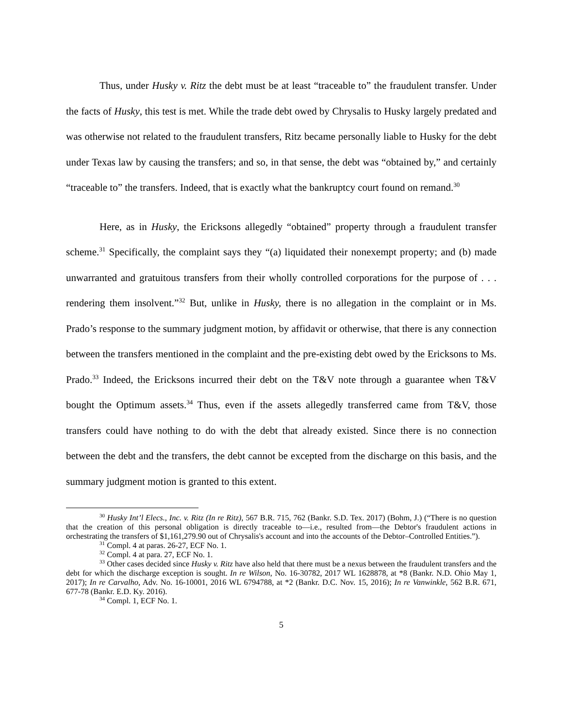Thus, under Husky v. Ritz the debt must be at least “traceable to” the fraudulent transfer. Under the facts of Husky, this test is met. While the trade debt owed by Chrysalis to Husky largely predated and was otherwise not related to the fraudulent transfers, Ritz became personally liable to Husky for the debt under Texas law by causing the transfers; and so, in that sense, the debt was “obtained by,” and certainly “traceable to” the transfers. Indeed, that is exactly what the bankruptcy court found on remand.<sup>30</sup>
Here, as in Husky, the Ericksons allegedly “obtained” property through a fraudulent transfer scheme.<sup>31</sup> Specifically, the complaint says they “(a) liquidated their nonexempt property; and (b) made unwarranted and gratuitous transfers from their wholly controlled corporations for the purpose of . . . rendering them insolvent.”<sup>32</sup> But, unlike in Husky, there is no allegation in the complaint or in Ms. Prado’s response to the summary judgment motion, by affidavit or otherwise, that there is any connection between the transfers mentioned in the complaint and the pre-existing debt owed by the Ericksons to Ms. Prado.<sup>33</sup> Indeed, the Ericksons incurred their debt on the T&V note through a guarantee when T&V bought the Optimum assets.<sup>34</sup> Thus, even if the assets allegedly transferred came from T&V, those transfers could have nothing to do with the debt that already existed. Since there is no connection between the debt and the transfers, the debt cannot be excepted from the discharge on this basis, and the summary judgment motion is granted to this extent.
<sup>30</sup> Husky Int’l Elecs., Inc. v. Ritz (In re Ritz), 567 B.R. 715, 762 (Bankr. S.D. Tex. 2017) (Bohm, J.) (“There is no question that the creation of this personal obligation is directly traceable to—i.e., resulted from—the Debtor's fraudulent actions in orchestrating the transfers of $1,161,279.90 out of Chrysalis's account and into the accounts of the Debtor–Controlled Entities.”).
<sup>31</sup> Compl. 4 at paras. 26-27, ECF No. 1.
<sup>32</sup> Compl. 4 at para. 27, ECF No. 1.
<sup>33</sup> Other cases decided since Husky v. Ritz have also held that there must be a nexus between the fraudulent transfers and the debt for which the discharge exception is sought. In re Wilson, No. 16-30782, 2017 WL 1628878, at *8 (Bankr. N.D. Ohio May 1, 2017); In re Carvalho, Adv. No. 16-10001, 2016 WL 6794788, at *2 (Bankr. D.C. Nov. 15, 2016); In re Vanwinkle, 562 B.R. 671, 677-78 (Bankr. E.D. Ky. 2016).
<sup>34</sup> Compl. 1, ECF No. 1.
5